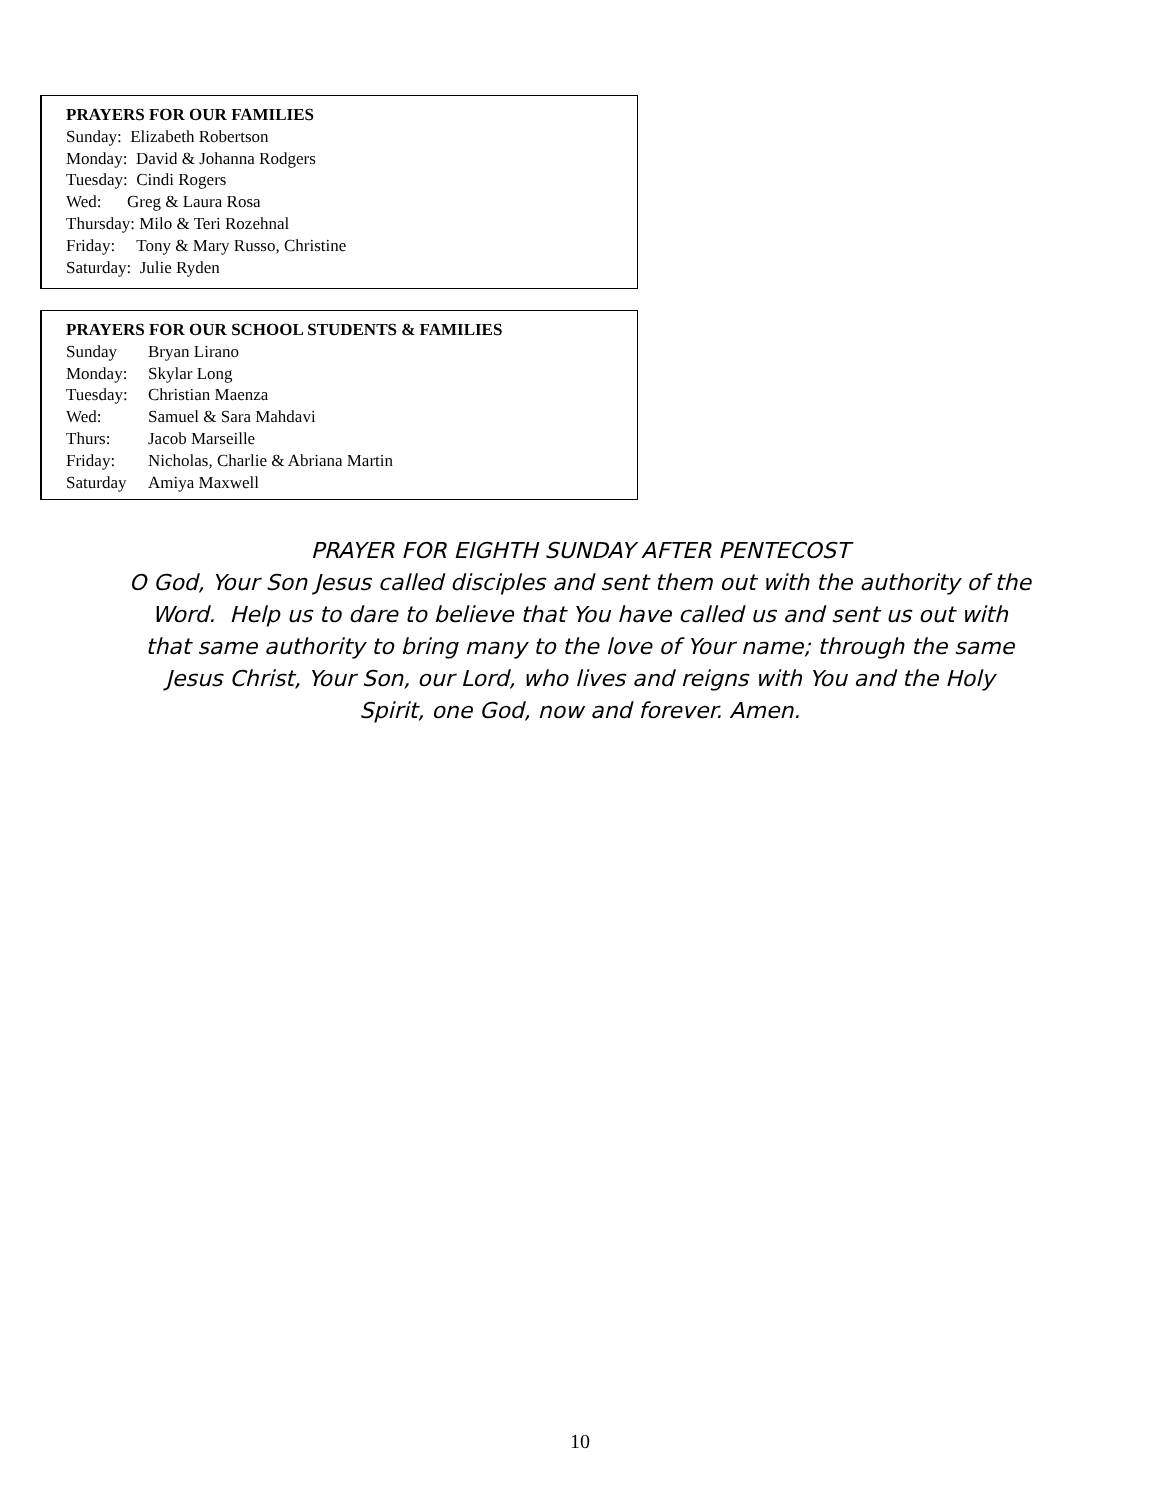PRAYERS FOR OUR FAMILIES
Sunday: Elizabeth Robertson
Monday: David & Johanna Rodgers
Tuesday: Cindi Rogers
Wed: Greg & Laura Rosa
Thursday: Milo & Teri Rozehnal
Friday: Tony & Mary Russo, Christine
Saturday: Julie Ryden
PRAYERS FOR OUR SCHOOL STUDENTS & FAMILIES
Sunday Bryan Lirano
Monday: Skylar Long
Tuesday: Christian Maenza
Wed: Samuel & Sara Mahdavi
Thurs: Jacob Marseille
Friday: Nicholas, Charlie & Abriana Martin
Saturday Amiya Maxwell
PRAYER FOR EIGHTH SUNDAY AFTER PENTECOST
O God, Your Son Jesus called disciples and sent them out with the authority of the
Word. Help us to dare to believe that You have called us and sent us out with
that same authority to bring many to the love of Your name; through the same
Jesus Christ, Your Son, our Lord, who lives and reigns with You and the Holy
Spirit, one God, now and forever. Amen.
10